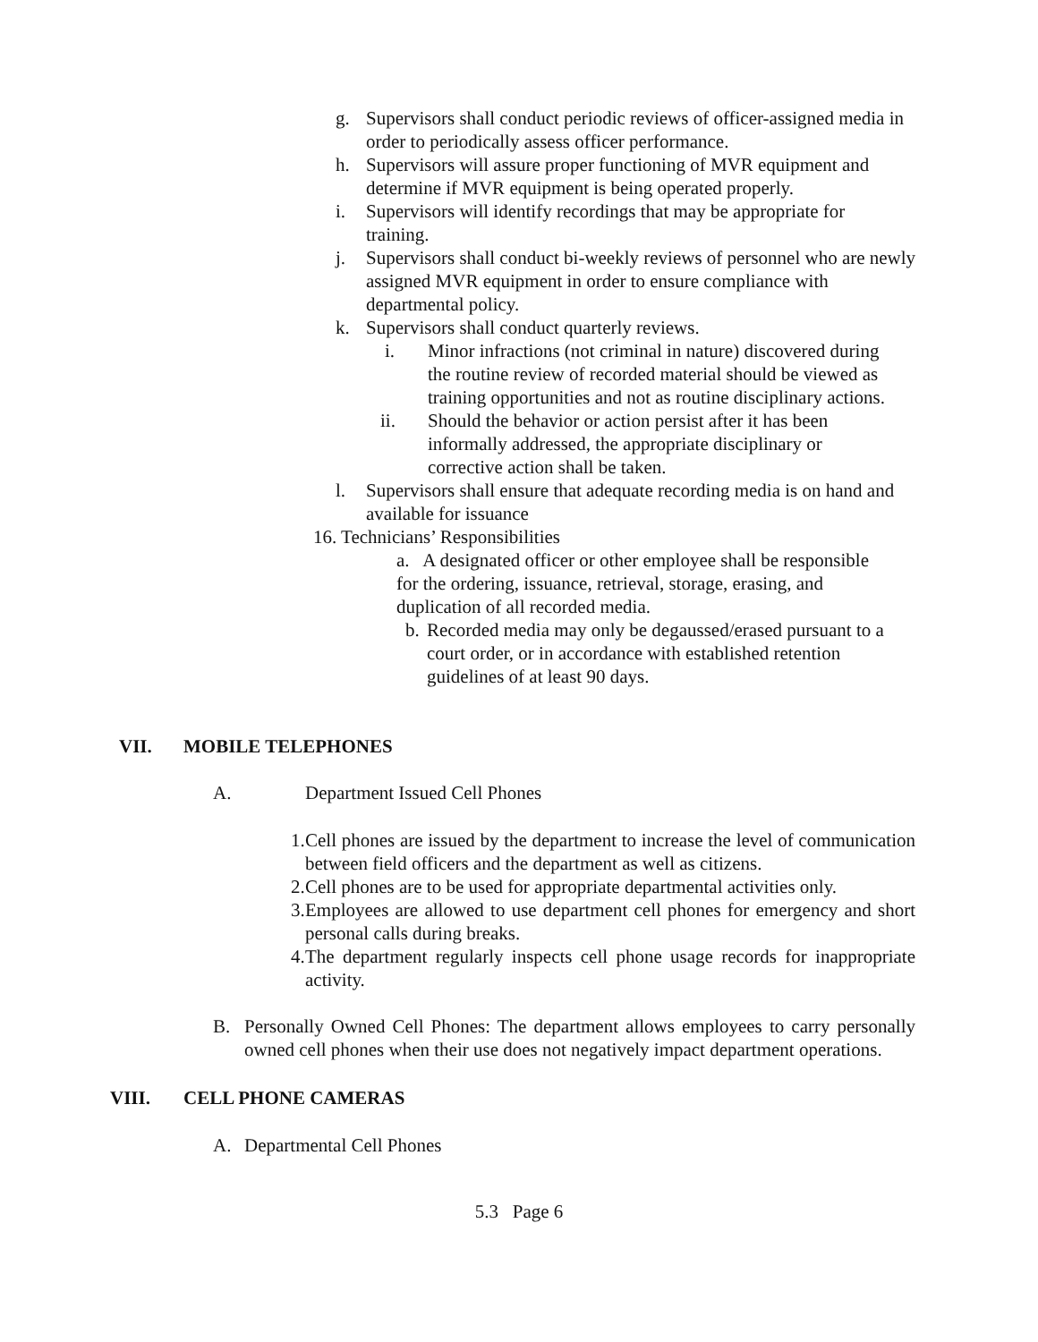g. Supervisors shall conduct periodic reviews of officer-assigned media in order to periodically assess officer performance.
h. Supervisors will assure proper functioning of MVR equipment and determine if MVR equipment is being operated properly.
i. Supervisors will identify recordings that may be appropriate for training.
j. Supervisors shall conduct bi-weekly reviews of personnel who are newly assigned MVR equipment in order to ensure compliance with departmental policy.
k. Supervisors shall conduct quarterly reviews.
i. Minor infractions (not criminal in nature) discovered during the routine review of recorded material should be viewed as training opportunities and not as routine disciplinary actions.
ii. Should the behavior or action persist after it has been informally addressed, the appropriate disciplinary or corrective action shall be taken.
l. Supervisors shall ensure that adequate recording media is on hand and available for issuance
16. Technicians’ Responsibilities
a. A designated officer or other employee shall be responsible for the ordering, issuance, retrieval, storage, erasing, and duplication of all recorded media.
b.
Recorded media may only be degaussed/erased pursuant to a court order, or in accordance with established retention guidelines of at least 90 days.
VII. MOBILE TELEPHONES
A. Department Issued Cell Phones
1.
Cell phones are issued by the department to increase the level of communication between field officers and the department as well as citizens.
2.
Cell phones are to be used for appropriate departmental activities only.
3.
Employees are allowed to use department cell phones for emergency and short personal calls during breaks.
4.
The department regularly inspects cell phone usage records for inappropriate activity.
B. Personally Owned Cell Phones: The department allows employees to carry personally owned cell phones when their use does not negatively impact department operations.
VIII. CELL PHONE CAMERAS
A. Departmental Cell Phones
5.3 Page 6